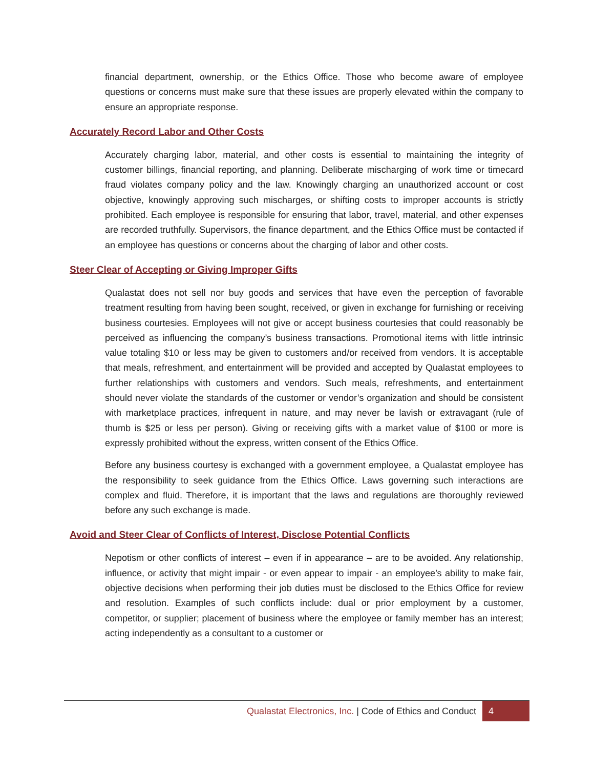financial department, ownership, or the Ethics Office. Those who become aware of employee questions or concerns must make sure that these issues are properly elevated within the company to ensure an appropriate response.
Accurately Record Labor and Other Costs
Accurately charging labor, material, and other costs is essential to maintaining the integrity of customer billings, financial reporting, and planning. Deliberate mischarging of work time or timecard fraud violates company policy and the law. Knowingly charging an unauthorized account or cost objective, knowingly approving such mischarges, or shifting costs to improper accounts is strictly prohibited. Each employee is responsible for ensuring that labor, travel, material, and other expenses are recorded truthfully. Supervisors, the finance department, and the Ethics Office must be contacted if an employee has questions or concerns about the charging of labor and other costs.
Steer Clear of Accepting or Giving Improper Gifts
Qualastat does not sell nor buy goods and services that have even the perception of favorable treatment resulting from having been sought, received, or given in exchange for furnishing or receiving business courtesies. Employees will not give or accept business courtesies that could reasonably be perceived as influencing the company’s business transactions. Promotional items with little intrinsic value totaling $10 or less may be given to customers and/or received from vendors. It is acceptable that meals, refreshment, and entertainment will be provided and accepted by Qualastat employees to further relationships with customers and vendors. Such meals, refreshments, and entertainment should never violate the standards of the customer or vendor’s organization and should be consistent with marketplace practices, infrequent in nature, and may never be lavish or extravagant (rule of thumb is $25 or less per person). Giving or receiving gifts with a market value of $100 or more is expressly prohibited without the express, written consent of the Ethics Office.
Before any business courtesy is exchanged with a government employee, a Qualastat employee has the responsibility to seek guidance from the Ethics Office. Laws governing such interactions are complex and fluid. Therefore, it is important that the laws and regulations are thoroughly reviewed before any such exchange is made.
Avoid and Steer Clear of Conflicts of Interest, Disclose Potential Conflicts
Nepotism or other conflicts of interest – even if in appearance – are to be avoided. Any relationship, influence, or activity that might impair - or even appear to impair - an employee’s ability to make fair, objective decisions when performing their job duties must be disclosed to the Ethics Office for review and resolution. Examples of such conflicts include: dual or prior employment by a customer, competitor, or supplier; placement of business where the employee or family member has an interest; acting independently as a consultant to a customer or
Qualastat Electronics, Inc. | Code of Ethics and Conduct 4